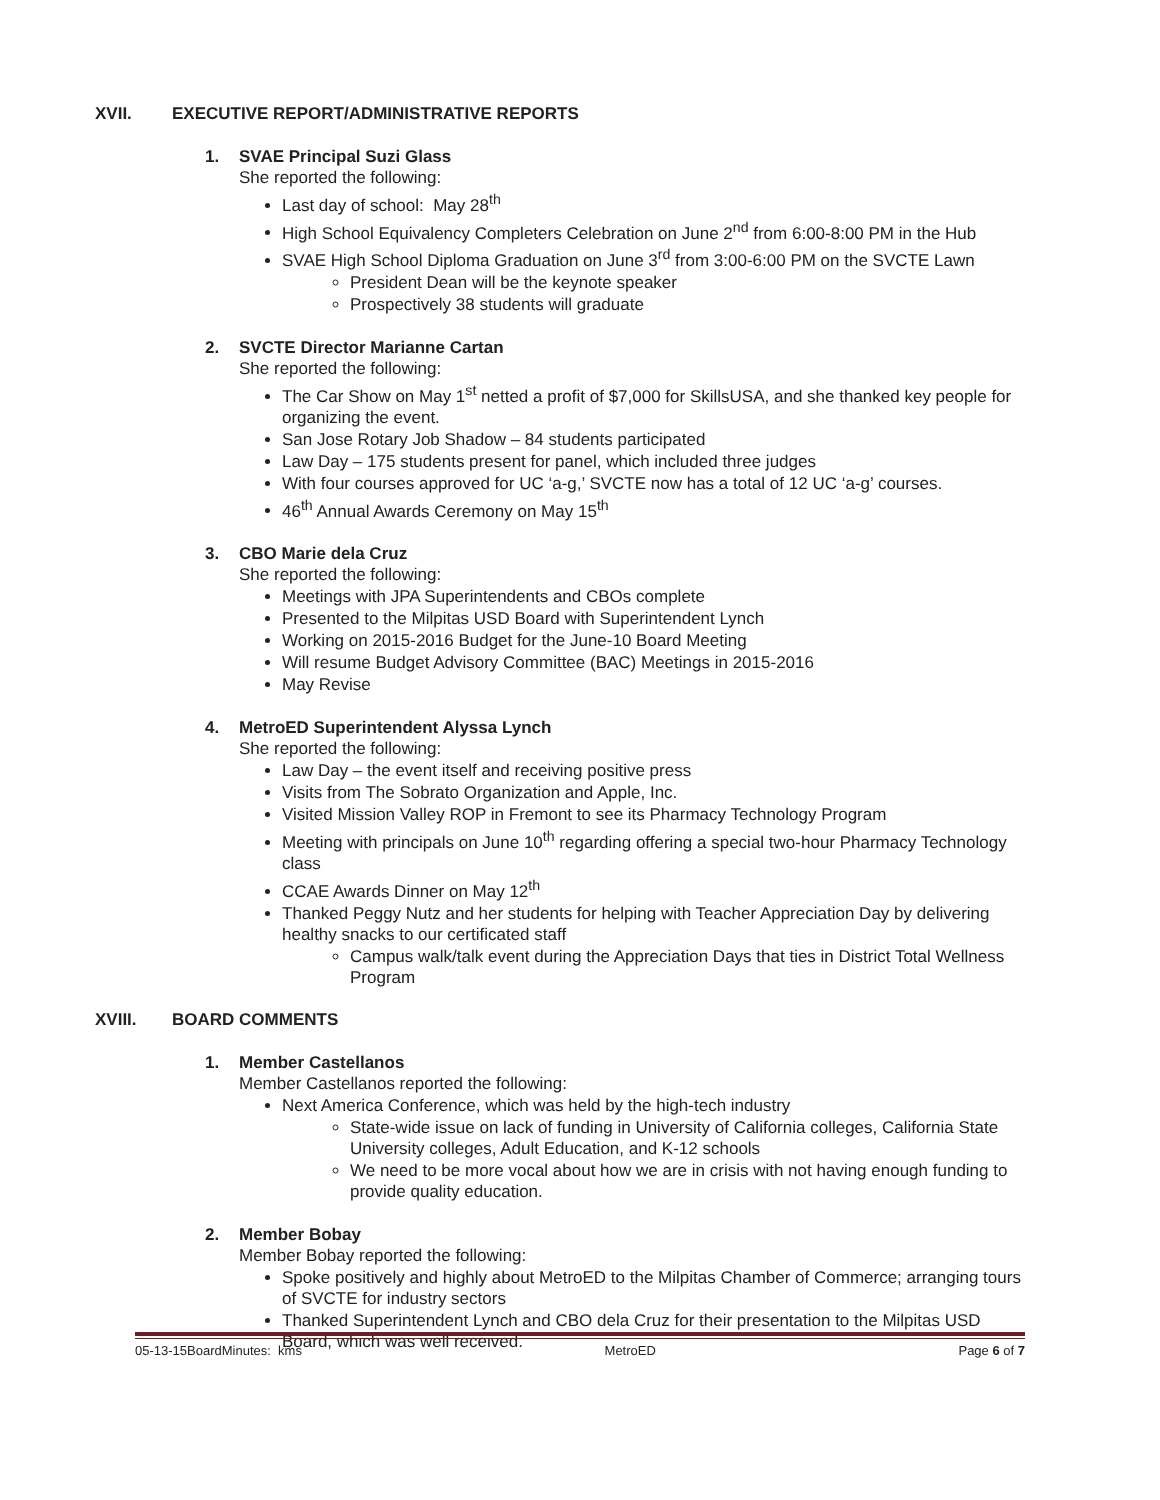XVII. EXECUTIVE REPORT/ADMINISTRATIVE REPORTS
1. SVAE Principal Suzi Glass
She reported the following:
Last day of school: May 28<sup>th</sup>
High School Equivalency Completers Celebration on June 2<sup>nd</sup> from 6:00-8:00 PM in the Hub
SVAE High School Diploma Graduation on June 3<sup>rd</sup> from 3:00-6:00 PM on the SVCTE Lawn
President Dean will be the keynote speaker
Prospectively 38 students will graduate
2. SVCTE Director Marianne Cartan
She reported the following:
The Car Show on May 1<sup>st</sup> netted a profit of $7,000 for SkillsUSA, and she thanked key people for organizing the event.
San Jose Rotary Job Shadow – 84 students participated
Law Day – 175 students present for panel, which included three judges
With four courses approved for UC ‘a-g,’ SVCTE now has a total of 12 UC ‘a-g’ courses.
46<sup>th</sup> Annual Awards Ceremony on May 15<sup>th</sup>
3. CBO Marie dela Cruz
She reported the following:
Meetings with JPA Superintendents and CBOs complete
Presented to the Milpitas USD Board with Superintendent Lynch
Working on 2015-2016 Budget for the June-10 Board Meeting
Will resume Budget Advisory Committee (BAC) Meetings in 2015-2016
May Revise
4. MetroED Superintendent Alyssa Lynch
She reported the following:
Law Day – the event itself and receiving positive press
Visits from The Sobrato Organization and Apple, Inc.
Visited Mission Valley ROP in Fremont to see its Pharmacy Technology Program
Meeting with principals on June 10<sup>th</sup> regarding offering a special two-hour Pharmacy Technology class
CCAE Awards Dinner on May 12<sup>th</sup>
Thanked Peggy Nutz and her students for helping with Teacher Appreciation Day by delivering healthy snacks to our certificated staff
Campus walk/talk event during the Appreciation Days that ties in District Total Wellness Program
XVIII. BOARD COMMENTS
1. Member Castellanos
Member Castellanos reported the following:
Next America Conference, which was held by the high-tech industry
State-wide issue on lack of funding in University of California colleges, California State University colleges, Adult Education, and K-12 schools
We need to be more vocal about how we are in crisis with not having enough funding to provide quality education.
2. Member Bobay
Member Bobay reported the following:
Spoke positively and highly about MetroED to the Milpitas Chamber of Commerce; arranging tours of SVCTE for industry sectors
Thanked Superintendent Lynch and CBO dela Cruz for their presentation to the Milpitas USD Board, which was well received.
05-13-15BoardMinutes: kms MetroED Page 6 of 7